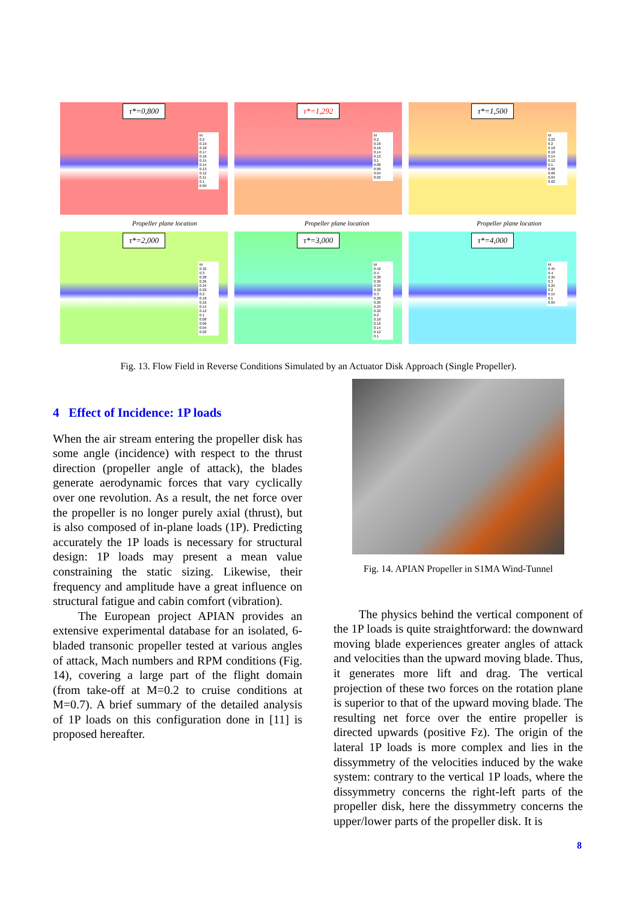τ*=0,800
M
0.2
0.19
0.18
0.17
0.16
0.15
0.14
0.13
0.12
0.11
0.1
0.09
τ*=1,292
M
0.2
0.18
0.16
0.14
0.12
0.1
0.08
0.06
0.04
0.02
τ*=1,500
M
0.22
0.2
0.18
0.16
0.14
0.12
0.1
0.08
0.06
0.04
0.02
Propeller plane location Propeller plane location Propeller plane location
τ*=2,000
M
0.32
0.3
0.28
0.26
0.24
0.22
0.2
0.18
0.16
0.14
0.12
0.1
0.08
0.06
0.04
0.02
τ*=3,000
M
0.42
0.4
0.38
0.36
0.34
0.32
0.3
0.28
0.26
0.24
0.22
0.2
0.18
0.16
0.14
0.12
0.1
τ*=4,000
M
0.45
0.4
0.35
0.3
0.25
0.2
0.15
0.1
0.05
Fig. 13. Flow Field in Reverse Conditions Simulated by an Actuator Disk Approach (Single Propeller).
4 Effect of Incidence: 1P loads
When the air stream entering the propeller disk has some angle (incidence) with respect to the thrust direction (propeller angle of attack), the blades generate aerodynamic forces that vary cyclically over one revolution. As a result, the net force over the propeller is no longer purely axial (thrust), but is also composed of in-plane loads (1P). Predicting accurately the 1P loads is necessary for structural design: 1P loads may present a mean value constraining the static sizing. Likewise, their frequency and amplitude have a great influence on structural fatigue and cabin comfort (vibration).
The European project APIAN provides an extensive experimental database for an isolated, 6-bladed transonic propeller tested at various angles of attack, Mach numbers and RPM conditions (Fig. 14), covering a large part of the flight domain (from take-off at M=0.2 to cruise conditions at M=0.7). A brief summary of the detailed analysis of 1P loads on this configuration done in [11] is proposed hereafter.
Fig. 14. APIAN Propeller in S1MA Wind-Tunnel
The physics behind the vertical component of the 1P loads is quite straightforward: the downward moving blade experiences greater angles of attack and velocities than the upward moving blade. Thus, it generates more lift and drag. The vertical projection of these two forces on the rotation plane is superior to that of the upward moving blade. The resulting net force over the entire propeller is directed upwards (positive Fz). The origin of the lateral 1P loads is more complex and lies in the dissymmetry of the velocities induced by the wake system: contrary to the vertical 1P loads, where the dissymmetry concerns the right-left parts of the propeller disk, here the dissymmetry concerns the upper/lower parts of the propeller disk. It is
8